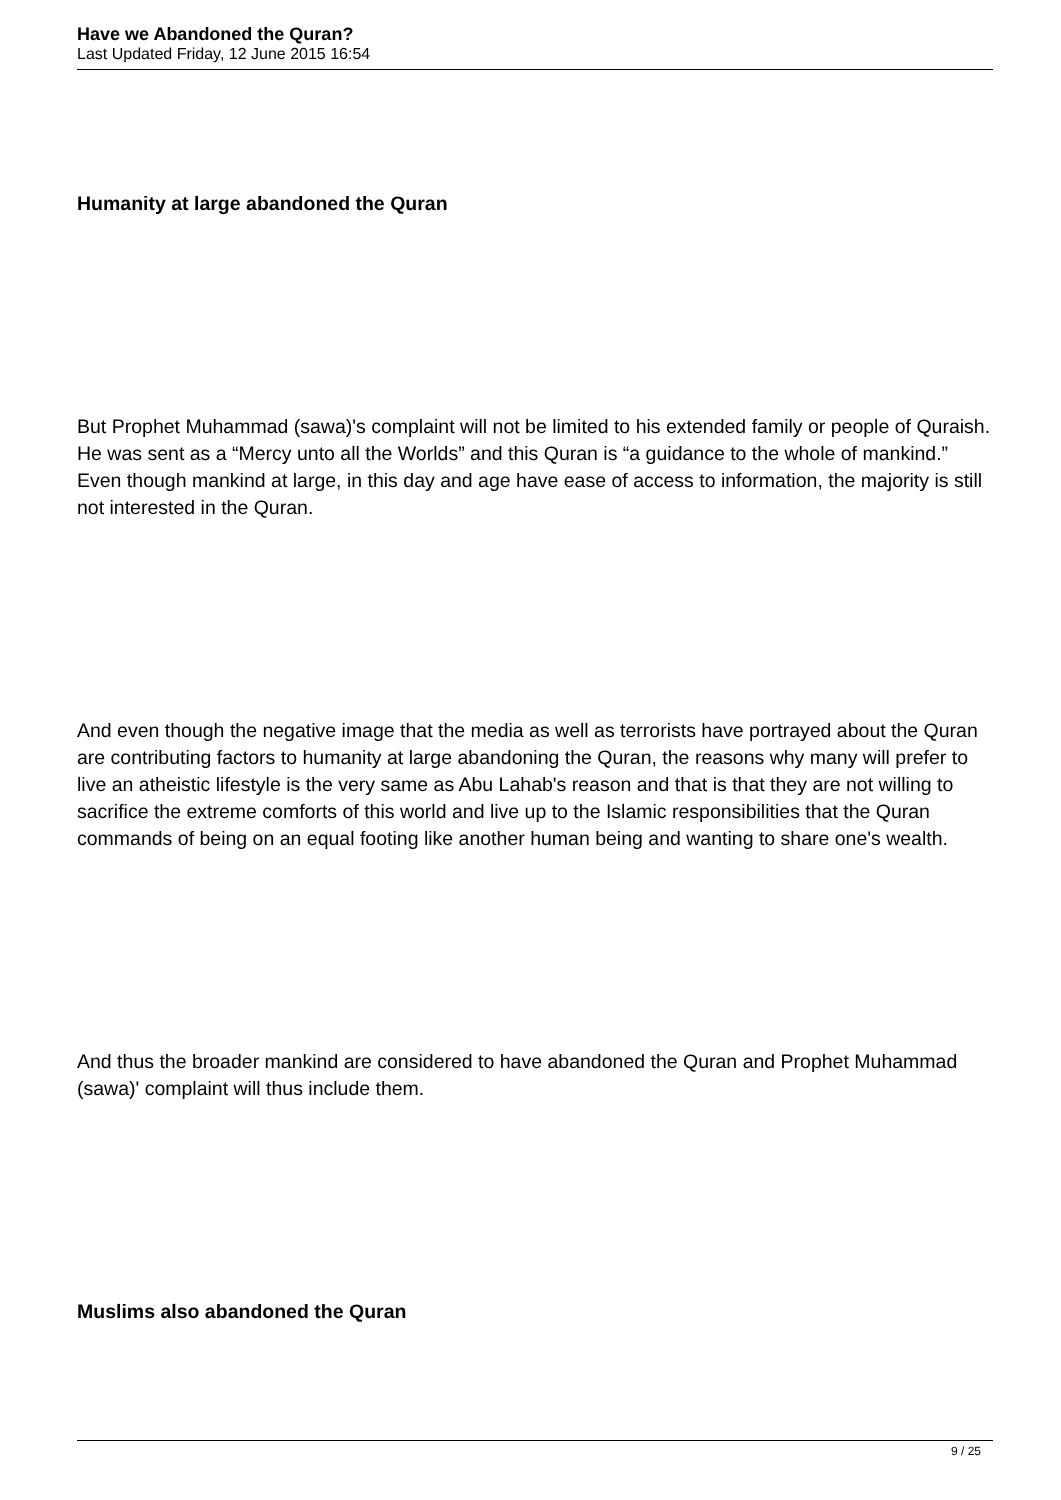Have we Abandoned the Quran?
Last Updated Friday, 12 June 2015 16:54
Humanity at large abandoned the Quran
But Prophet Muhammad (sawa)'s complaint will not be limited to his extended family or people of Quraish. He was sent as a “Mercy unto all the Worlds” and this Quran is “a guidance to the whole of mankind.” Even though mankind at large, in this day and age have ease of access to information, the majority is still not interested in the Quran.
And even though the negative image that the media as well as terrorists have portrayed about the Quran are contributing factors to humanity at large abandoning the Quran, the reasons why many will prefer to live an atheistic lifestyle is the very same as Abu Lahab's reason and that is that they are not willing to sacrifice the extreme comforts of this world and live up to the Islamic responsibilities that the Quran commands of being on an equal footing like another human being and wanting to share one's wealth.
And thus the broader mankind are considered to have abandoned the Quran and Prophet Muhammad (sawa)' complaint will thus include them.
Muslims also abandoned the Quran
9 / 25